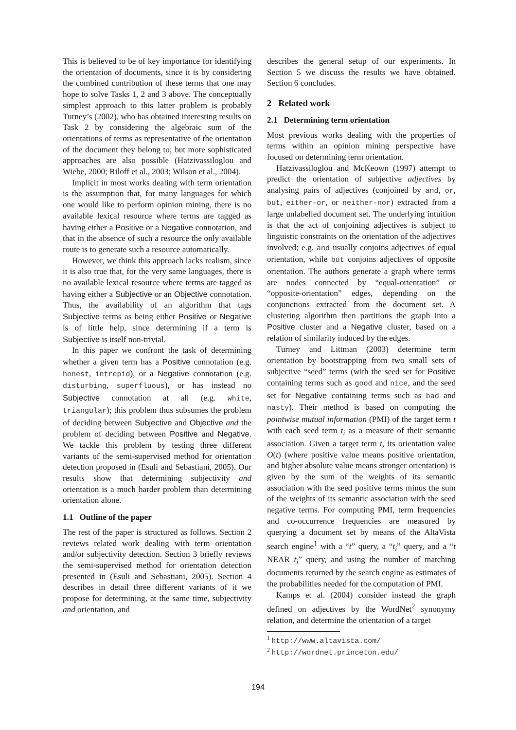This is believed to be of key importance for identifying the orientation of documents, since it is by considering the combined contribution of these terms that one may hope to solve Tasks 1, 2 and 3 above. The conceptually simplest approach to this latter problem is probably Turney’s (2002), who has obtained interesting results on Task 2 by considering the algebraic sum of the orientations of terms as representative of the orientation of the document they belong to; but more sophisticated approaches are also possible (Hatzivassiloglou and Wiebe, 2000; Riloff et al., 2003; Wilson et al., 2004).
Implicit in most works dealing with term orientation is the assumption that, for many languages for which one would like to perform opinion mining, there is no available lexical resource where terms are tagged as having either a Positive or a Negative connotation, and that in the absence of such a resource the only available route is to generate such a resource automatically.
However, we think this approach lacks realism, since it is also true that, for the very same languages, there is no available lexical resource where terms are tagged as having either a Subjective or an Objective connotation. Thus, the availability of an algorithm that tags Subjective terms as being either Positive or Negative is of little help, since determining if a term is Subjective is itself non-trivial.
In this paper we confront the task of determining whether a given term has a Positive connotation (e.g. honest, intrepid), or a Negative connotation (e.g. disturbing, superfluous), or has instead no Subjective connotation at all (e.g. white, triangular); this problem thus subsumes the problem of deciding between Subjective and Objective and the problem of deciding between Positive and Negative. We tackle this problem by testing three different variants of the semi-supervised method for orientation detection proposed in (Esuli and Sebastiani, 2005). Our results show that determining subjectivity and orientation is a much harder problem than determining orientation alone.
1.1 Outline of the paper
The rest of the paper is structured as follows. Section 2 reviews related work dealing with term orientation and/or subjectivity detection. Section 3 briefly reviews the semi-supervised method for orientation detection presented in (Esuli and Sebastiani, 2005). Section 4 describes in detail three different variants of it we propose for determining, at the same time, subjectivity and orientation, and
describes the general setup of our experiments. In Section 5 we discuss the results we have obtained. Section 6 concludes.
2 Related work
2.1 Determining term orientation
Most previous works dealing with the properties of terms within an opinion mining perspective have focused on determining term orientation.
Hatzivassiloglou and McKeown (1997) attempt to predict the orientation of subjective adjectives by analysing pairs of adjectives (conjoined by and, or, but, either-or, or neither-nor) extracted from a large unlabelled document set. The underlying intuition is that the act of conjoining adjectives is subject to linguistic constraints on the orientation of the adjectives involved; e.g. and usually conjoins adjectives of equal orientation, while but conjoins adjectives of opposite orientation. The authors generate a graph where terms are nodes connected by “equal-orientation” or “opposite-orientation” edges, depending on the conjunctions extracted from the document set. A clustering algorithm then partitions the graph into a Positive cluster and a Negative cluster, based on a relation of similarity induced by the edges.
Turney and Littman (2003) determine term orientation by bootstrapping from two small sets of subjective “seed” terms (with the seed set for Positive containing terms such as good and nice, and the seed set for Negative containing terms such as bad and nasty). Their method is based on computing the pointwise mutual information (PMI) of the target term t with each seed term t<sub>i</sub> as a measure of their semantic association. Given a target term t, its orientation value O(t) (where positive value means positive orientation, and higher absolute value means stronger orientation) is given by the sum of the weights of its semantic association with the seed positive terms minus the sum of the weights of its semantic association with the seed negative terms. For computing PMI, term frequencies and co-occurrence frequencies are measured by querying a document set by means of the AltaVista search engine<sup>1</sup> with a “t” query, a “t<sub>i</sub>” query, and a “t NEAR t<sub>i</sub>” query, and using the number of matching documents returned by the search engine as estimates of the probabilities needed for the computation of PMI.
Kamps et al. (2004) consider instead the graph defined on adjectives by the WordNet<sup>2</sup> synonymy relation, and determine the orientation of a target
<sup>1</sup> http://www.altavista.com/
<sup>2</sup> http://wordnet.princeton.edu/
194